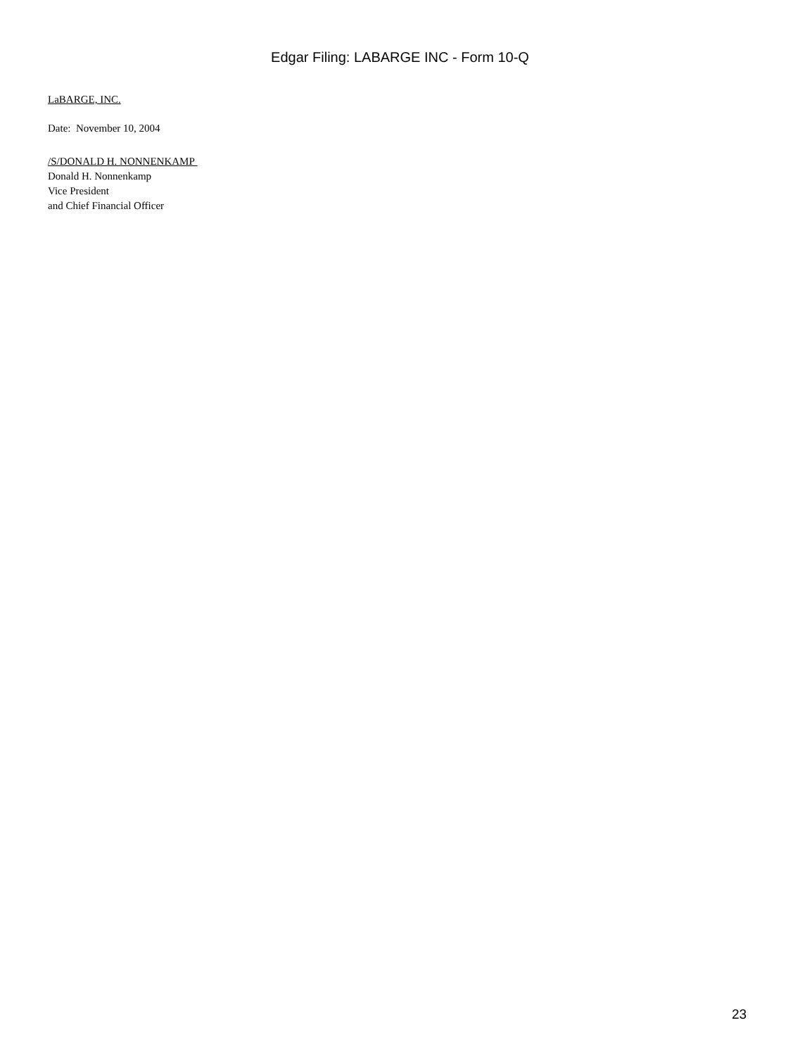Edgar Filing: LABARGE INC - Form 10-Q
LaBARGE, INC.
Date: November 10, 2004
/S/DONALD H. NONNENKAMP
Donald H. Nonnenkamp
Vice President
and Chief Financial Officer
23